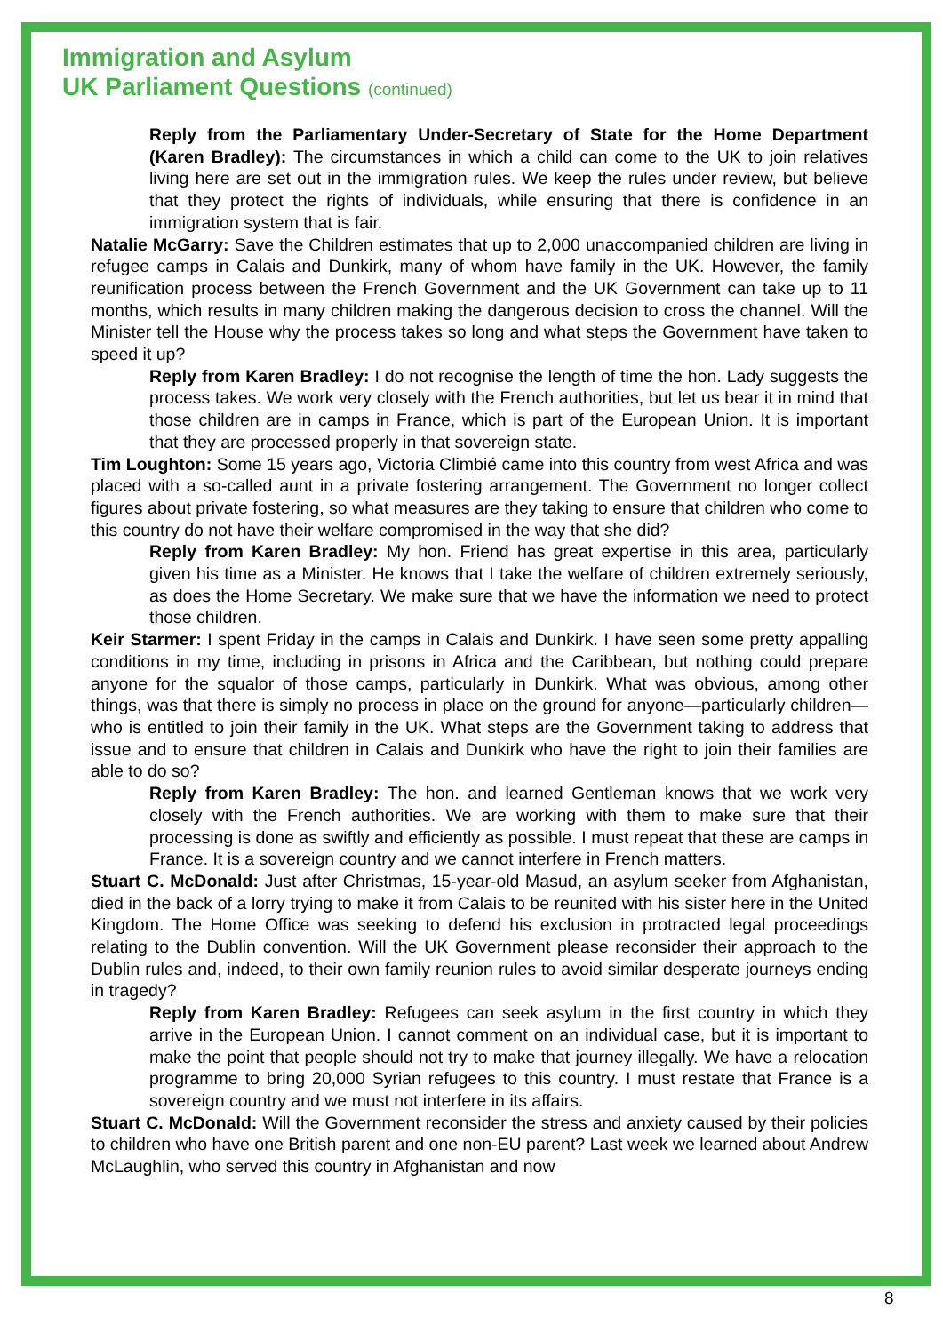Immigration and Asylum
UK Parliament Questions (continued)
Reply from the Parliamentary Under-Secretary of State for the Home Department (Karen Bradley): The circumstances in which a child can come to the UK to join relatives living here are set out in the immigration rules. We keep the rules under review, but believe that they protect the rights of individuals, while ensuring that there is confidence in an immigration system that is fair.
Natalie McGarry: Save the Children estimates that up to 2,000 unaccompanied children are living in refugee camps in Calais and Dunkirk, many of whom have family in the UK. However, the family reunification process between the French Government and the UK Government can take up to 11 months, which results in many children making the dangerous decision to cross the channel. Will the Minister tell the House why the process takes so long and what steps the Government have taken to speed it up?
Reply from Karen Bradley: I do not recognise the length of time the hon. Lady suggests the process takes. We work very closely with the French authorities, but let us bear it in mind that those children are in camps in France, which is part of the European Union. It is important that they are processed properly in that sovereign state.
Tim Loughton: Some 15 years ago, Victoria Climbié came into this country from west Africa and was placed with a so-called aunt in a private fostering arrangement. The Government no longer collect figures about private fostering, so what measures are they taking to ensure that children who come to this country do not have their welfare compromised in the way that she did?
Reply from Karen Bradley: My hon. Friend has great expertise in this area, particularly given his time as a Minister. He knows that I take the welfare of children extremely seriously, as does the Home Secretary. We make sure that we have the information we need to protect those children.
Keir Starmer: I spent Friday in the camps in Calais and Dunkirk. I have seen some pretty appalling conditions in my time, including in prisons in Africa and the Caribbean, but nothing could prepare anyone for the squalor of those camps, particularly in Dunkirk. What was obvious, among other things, was that there is simply no process in place on the ground for anyone—particularly children—who is entitled to join their family in the UK. What steps are the Government taking to address that issue and to ensure that children in Calais and Dunkirk who have the right to join their families are able to do so?
Reply from Karen Bradley: The hon. and learned Gentleman knows that we work very closely with the French authorities. We are working with them to make sure that their processing is done as swiftly and efficiently as possible. I must repeat that these are camps in France. It is a sovereign country and we cannot interfere in French matters.
Stuart C. McDonald: Just after Christmas, 15-year-old Masud, an asylum seeker from Afghanistan, died in the back of a lorry trying to make it from Calais to be reunited with his sister here in the United Kingdom. The Home Office was seeking to defend his exclusion in protracted legal proceedings relating to the Dublin convention. Will the UK Government please reconsider their approach to the Dublin rules and, indeed, to their own family reunion rules to avoid similar desperate journeys ending in tragedy?
Reply from Karen Bradley: Refugees can seek asylum in the first country in which they arrive in the European Union. I cannot comment on an individual case, but it is important to make the point that people should not try to make that journey illegally. We have a relocation programme to bring 20,000 Syrian refugees to this country. I must restate that France is a sovereign country and we must not interfere in its affairs.
Stuart C. McDonald: Will the Government reconsider the stress and anxiety caused by their policies to children who have one British parent and one non-EU parent? Last week we learned about Andrew McLaughlin, who served this country in Afghanistan and now
8